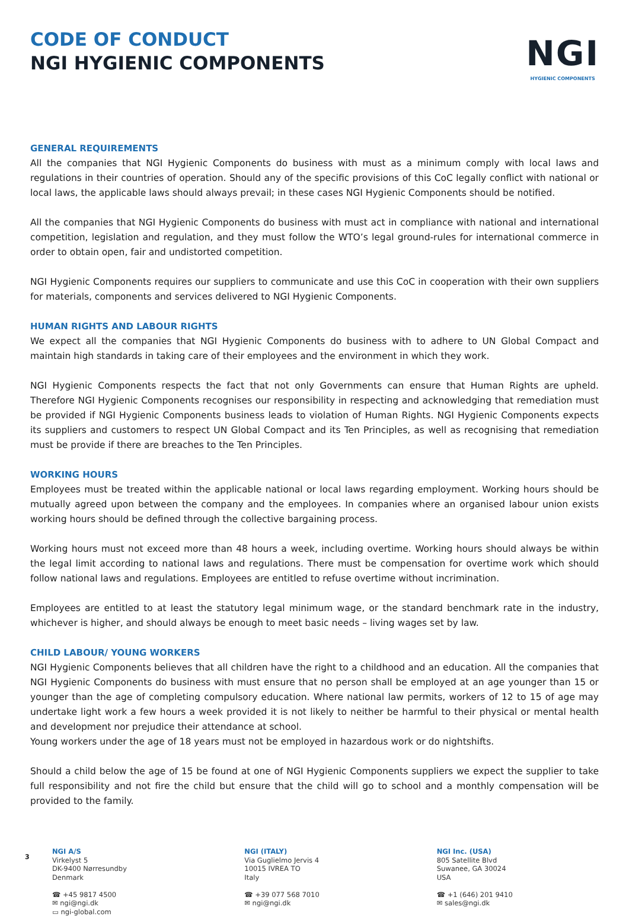CODE OF CONDUCT
NGI HYGIENIC COMPONENTS
NGI
HYGIENIC COMPONENTS
GENERAL REQUIREMENTS
All the companies that NGI Hygienic Components do business with must as a minimum comply with local laws and regulations in their countries of operation. Should any of the specific provisions of this CoC legally conflict with national or local laws, the applicable laws should always prevail; in these cases NGI Hygienic Components should be notified.
All the companies that NGI Hygienic Components do business with must act in compliance with national and international competition, legislation and regulation, and they must follow the WTO’s legal ground-rules for international commerce in order to obtain open, fair and undistorted competition.
NGI Hygienic Components requires our suppliers to communicate and use this CoC in cooperation with their own suppliers for materials, components and services delivered to NGI Hygienic Components.
HUMAN RIGHTS AND LABOUR RIGHTS
We expect all the companies that NGI Hygienic Components do business with to adhere to UN Global Compact and maintain high standards in taking care of their employees and the environment in which they work.
NGI Hygienic Components respects the fact that not only Governments can ensure that Human Rights are upheld. Therefore NGI Hygienic Components recognises our responsibility in respecting and acknowledging that remediation must be provided if NGI Hygienic Components business leads to violation of Human Rights. NGI Hygienic Components expects its suppliers and customers to respect UN Global Compact and its Ten Principles, as well as recognising that remediation must be provide if there are breaches to the Ten Principles.
WORKING HOURS
Employees must be treated within the applicable national or local laws regarding employment. Working hours should be mutually agreed upon between the company and the employees. In companies where an organised labour union exists working hours should be defined through the collective bargaining process.
Working hours must not exceed more than 48 hours a week, including overtime. Working hours should always be within the legal limit according to national laws and regulations. There must be compensation for overtime work which should follow national laws and regulations. Employees are entitled to refuse overtime without incrimination.
Employees are entitled to at least the statutory legal minimum wage, or the standard benchmark rate in the industry, whichever is higher, and should always be enough to meet basic needs – living wages set by law.
CHILD LABOUR/ YOUNG WORKERS
NGI Hygienic Components believes that all children have the right to a childhood and an education. All the companies that NGI Hygienic Components do business with must ensure that no person shall be employed at an age younger than 15 or younger than the age of completing compulsory education. Where national law permits, workers of 12 to 15 of age may undertake light work a few hours a week provided it is not likely to neither be harmful to their physical or mental health and development nor prejudice their attendance at school.
Young workers under the age of 18 years must not be employed in hazardous work or do nightshifts.
Should a child below the age of 15 be found at one of NGI Hygienic Components suppliers we expect the supplier to take full responsibility and not fire the child but ensure that the child will go to school and a monthly compensation will be provided to the family.
NGI A/S
Virkelyst 5
DK-9400 Nørresundby
Denmark
☎ +45 9817 4500
✉ ngi@ngi.dk
▭ ngi-global.com
NGI (ITALY)
Via Guglielmo Jervis 4
10015 IVREA TO
Italy
☎ +39 077 568 7010
✉ ngi@ngi.dk
NGI Inc. (USA)
805 Satellite Blvd
Suwanee, GA 30024
USA
☎ +1 (646) 201 9410
✉ sales@ngi.dk
3